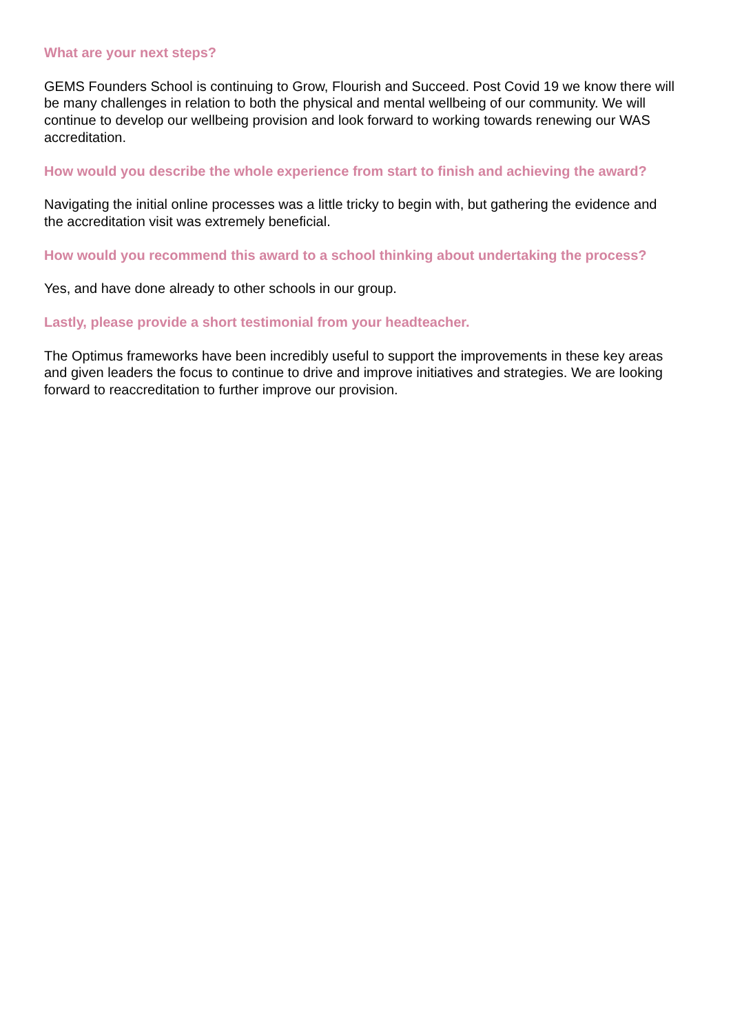What are your next steps?
GEMS Founders School is continuing to Grow, Flourish and Succeed. Post Covid 19 we know there will be many challenges in relation to both the physical and mental wellbeing of our community. We will continue to develop our wellbeing provision and look forward to working towards renewing our WAS accreditation.
How would you describe the whole experience from start to finish and achieving the award?
Navigating the initial online processes was a little tricky to begin with, but gathering the evidence and the accreditation visit was extremely beneficial.
How would you recommend this award to a school thinking about undertaking the process?
Yes, and have done already to other schools in our group.
Lastly, please provide a short testimonial from your headteacher.
The Optimus frameworks have been incredibly useful to support the improvements in these key areas and given leaders the focus to continue to drive and improve initiatives and strategies. We are looking forward to reaccreditation to further improve our provision.